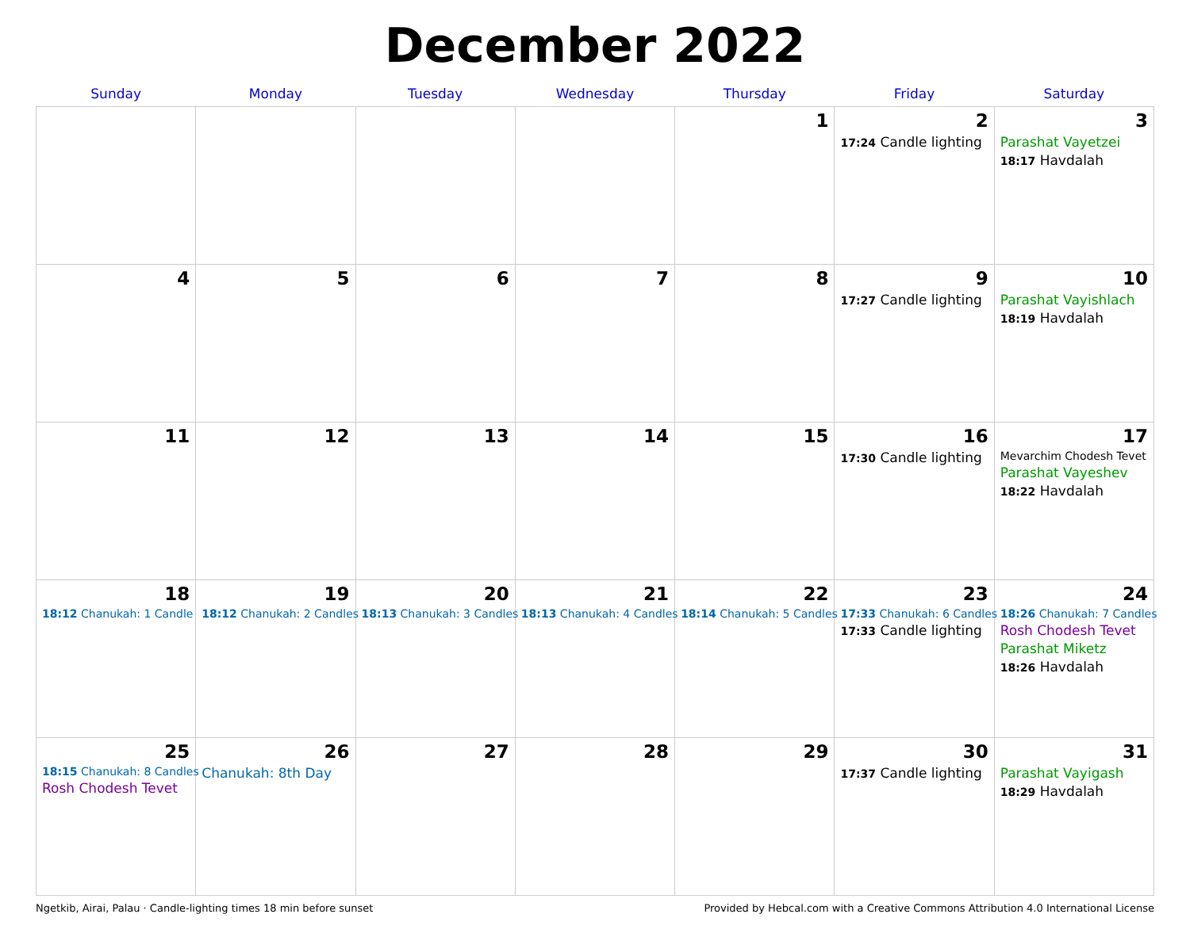December 2022
| Sunday | Monday | Tuesday | Wednesday | Thursday | Friday | Saturday |
| --- | --- | --- | --- | --- | --- | --- |
| | | | | 1 | 2 17:24 Candle lighting | 3 Parashat Vayetzei 18:17 Havdalah |
| 4 | 5 | 6 | 7 | 8 | 9 17:27 Candle lighting | 10 Parashat Vayishlach 18:19 Havdalah |
| 11 | 12 | 13 | 14 | 15 | 16 17:30 Candle lighting | 17 Mevarchim Chodesh Tevet Parashat Vayeshev 18:22 Havdalah |
| 18 18:12 Chanukah: 1 Candle | 19 18:12 Chanukah: 2 Candles | 20 18:13 Chanukah: 3 Candles | 21 18:13 Chanukah: 4 Candles | 22 18:14 Chanukah: 5 Candles | 23 17:33 Chanukah: 6 Candles 17:33 Candle lighting | 24 18:26 Chanukah: 7 Candles Rosh Chodesh Tevet Parashat Miketz 18:26 Havdalah |
| 25 18:15 Chanukah: 8 Candles Rosh Chodesh Tevet | 26 Chanukah: 8th Day | 27 | 28 | 29 | 30 17:37 Candle lighting | 31 Parashat Vayigash 18:29 Havdalah |
Ngetkib, Airai, Palau · Candle-lighting times 18 min before sunset Provided by Hebcal.com with a Creative Commons Attribution 4.0 International License